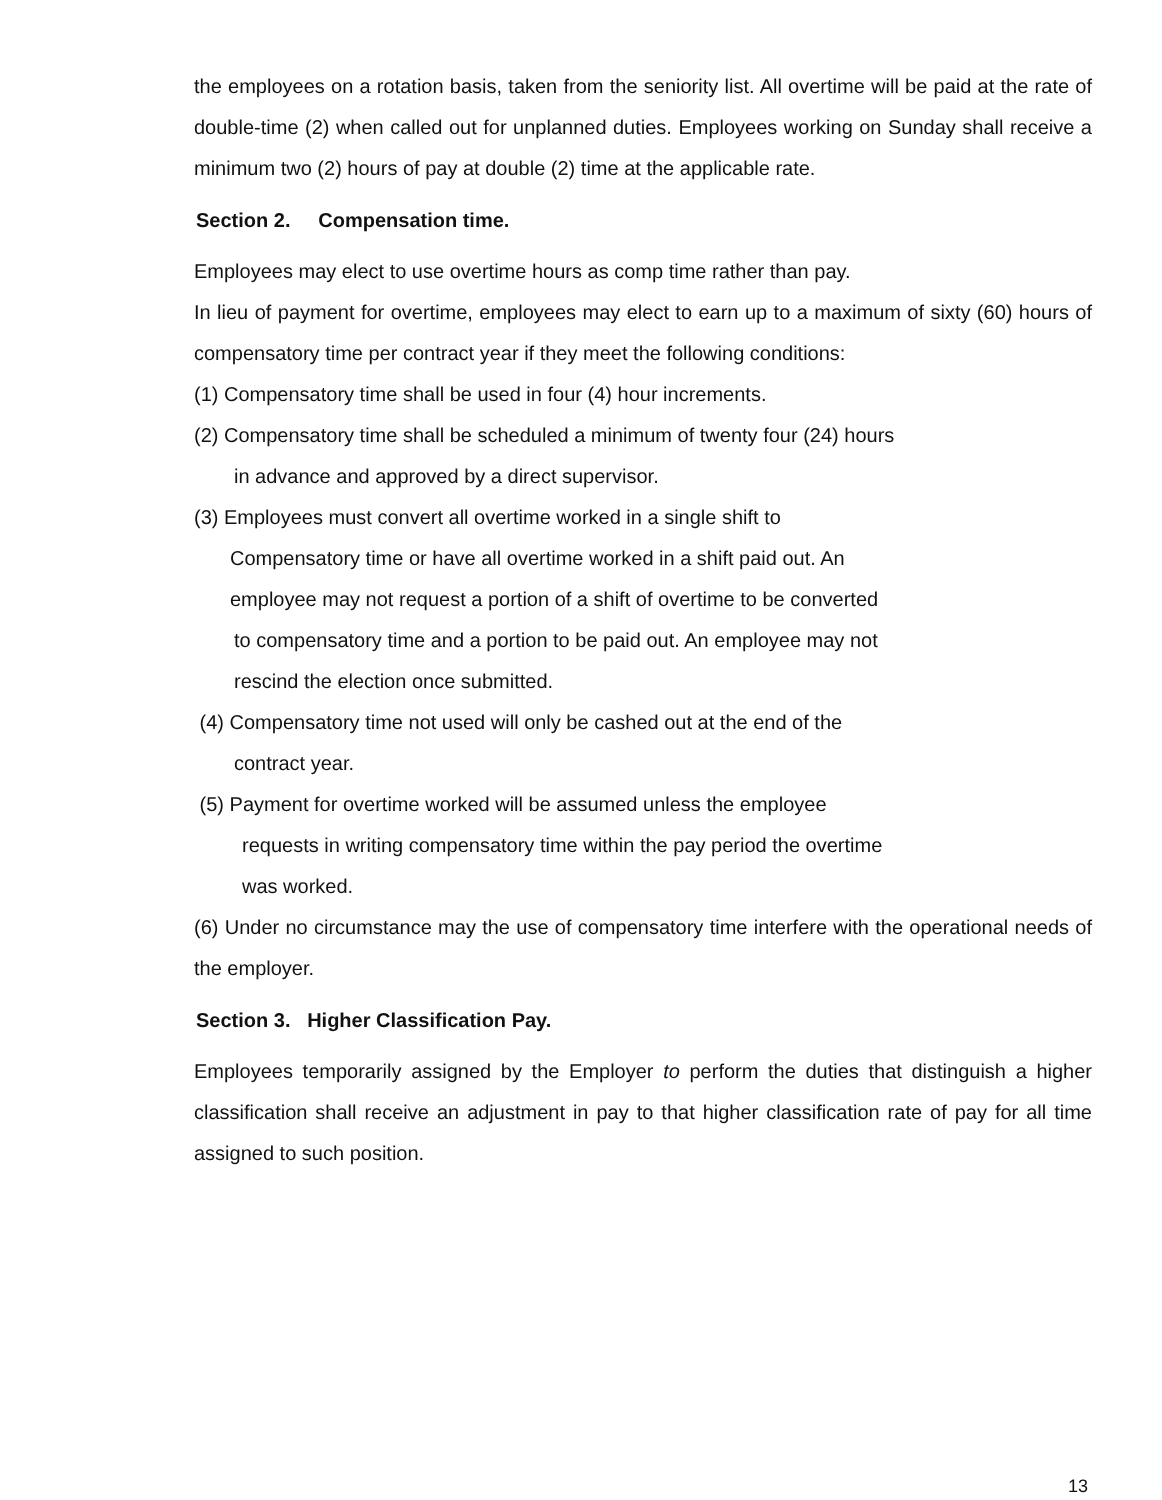the employees on a rotation basis, taken from the seniority list. All overtime will be paid at the rate of double-time (2) when called out for unplanned duties. Employees working on Sunday shall receive a minimum two (2) hours of pay at double (2) time at the applicable rate.
Section 2. Compensation time.
Employees may elect to use overtime hours as comp time rather than pay.
In lieu of payment for overtime, employees may elect to earn up to a maximum of sixty (60) hours of compensatory time per contract year if they meet the following conditions:
(1) Compensatory time shall be used in four (4) hour increments.
(2) Compensatory time shall be scheduled a minimum of twenty four (24) hours
in advance and approved by a direct supervisor.
(3) Employees must convert all overtime worked in a single shift to
Compensatory time or have all overtime worked in a shift paid out. An
employee may not request a portion of a shift of overtime to be converted
to compensatory time and a portion to be paid out. An employee may not
rescind the election once submitted.
(4) Compensatory time not used will only be cashed out at the end of the
contract year.
(5) Payment for overtime worked will be assumed unless the employee
requests in writing compensatory time within the pay period the overtime
was worked.
(6) Under no circumstance may the use of compensatory time interfere with the operational needs of the employer.
Section 3. Higher Classification Pay.
Employees temporarily assigned by the Employer to perform the duties that distinguish a higher classification shall receive an adjustment in pay to that higher classification rate of pay for all time assigned to such position.
13